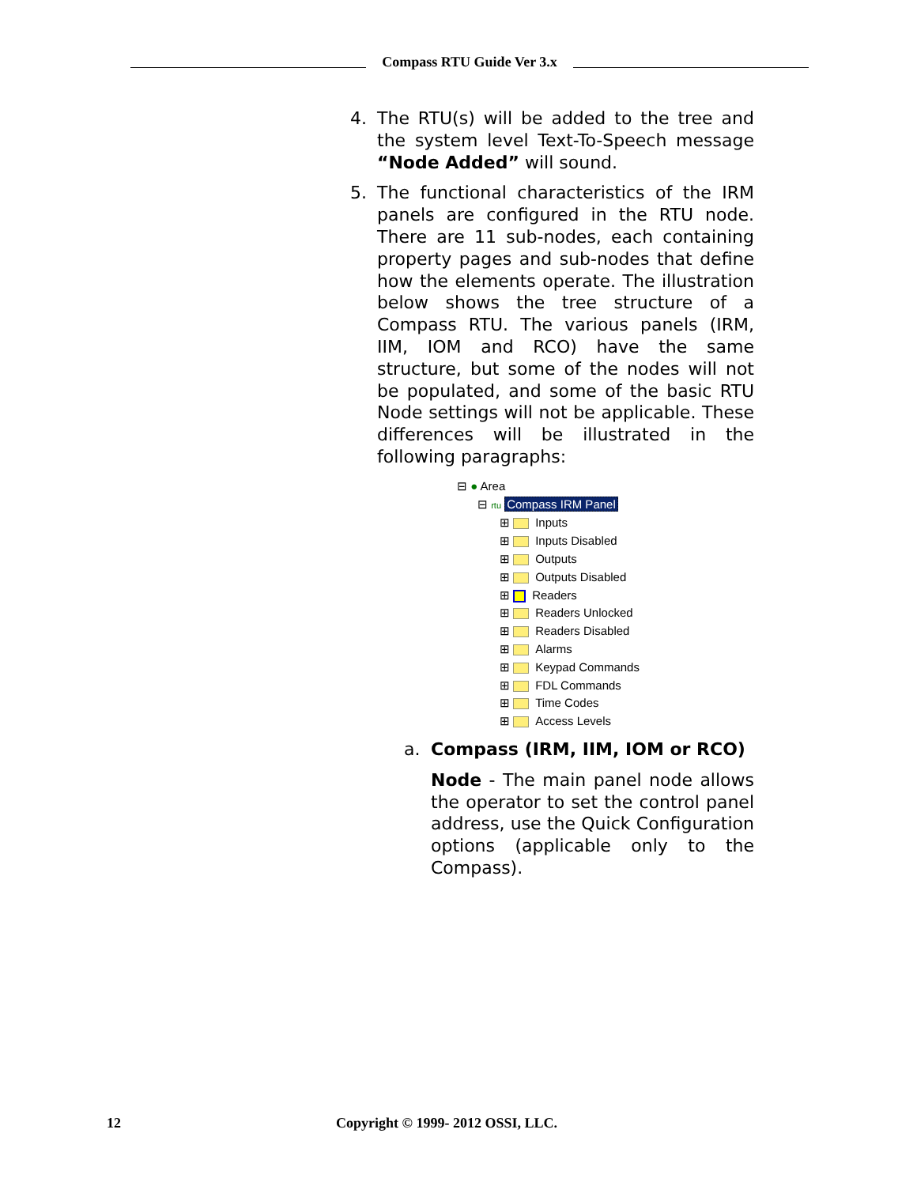Compass RTU Guide Ver 3.x
4. The RTU(s) will be added to the tree and the system level Text-To-Speech message “Node Added” will sound.
5. The functional characteristics of the IRM panels are configured in the RTU node. There are 11 sub-nodes, each containing property pages and sub-nodes that define how the elements operate. The illustration below shows the tree structure of a Compass RTU. The various panels (IRM, IIM, IOM and RCO) have the same structure, but some of the nodes will not be populated, and some of the basic RTU Node settings will not be applicable. These differences will be illustrated in the following paragraphs:
⊟ ● Area
⊟ rtu Compass IRM Panel
⊞ Inputs
⊞ Inputs Disabled
⊞ Outputs
⊞ Outputs Disabled
⊞ Readers
⊞ Readers Unlocked
⊞ Readers Disabled
⊞ Alarms
⊞ Keypad Commands
⊞ FDL Commands
⊞ Time Codes
⊞ Access Levels
a. Compass (IRM, IIM, IOM or RCO)
Node - The main panel node allows the operator to set the control panel address, use the Quick Configuration options (applicable only to the Compass).
12 Copyright © 1999- 2012 OSSI, LLC.